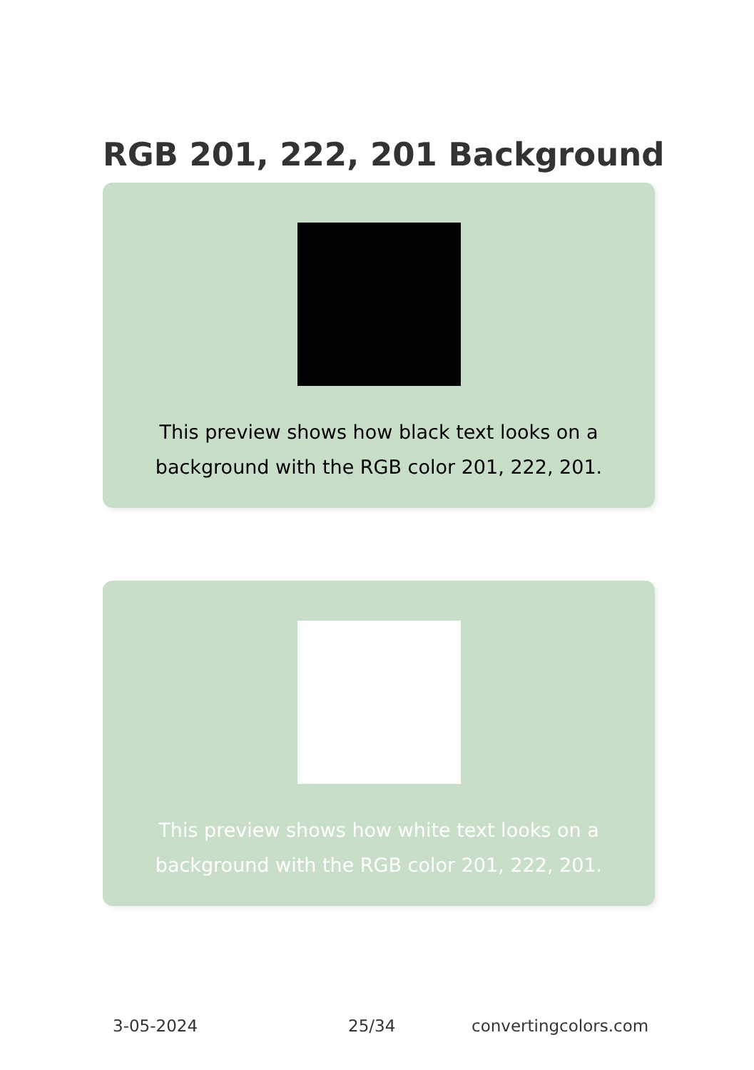RGB 201, 222, 201 Background
This preview shows how black text looks on a background with the RGB color 201, 222, 201.
This preview shows how white text looks on a background with the RGB color 201, 222, 201.
3-05-2024 25/34 convertingcolors.com